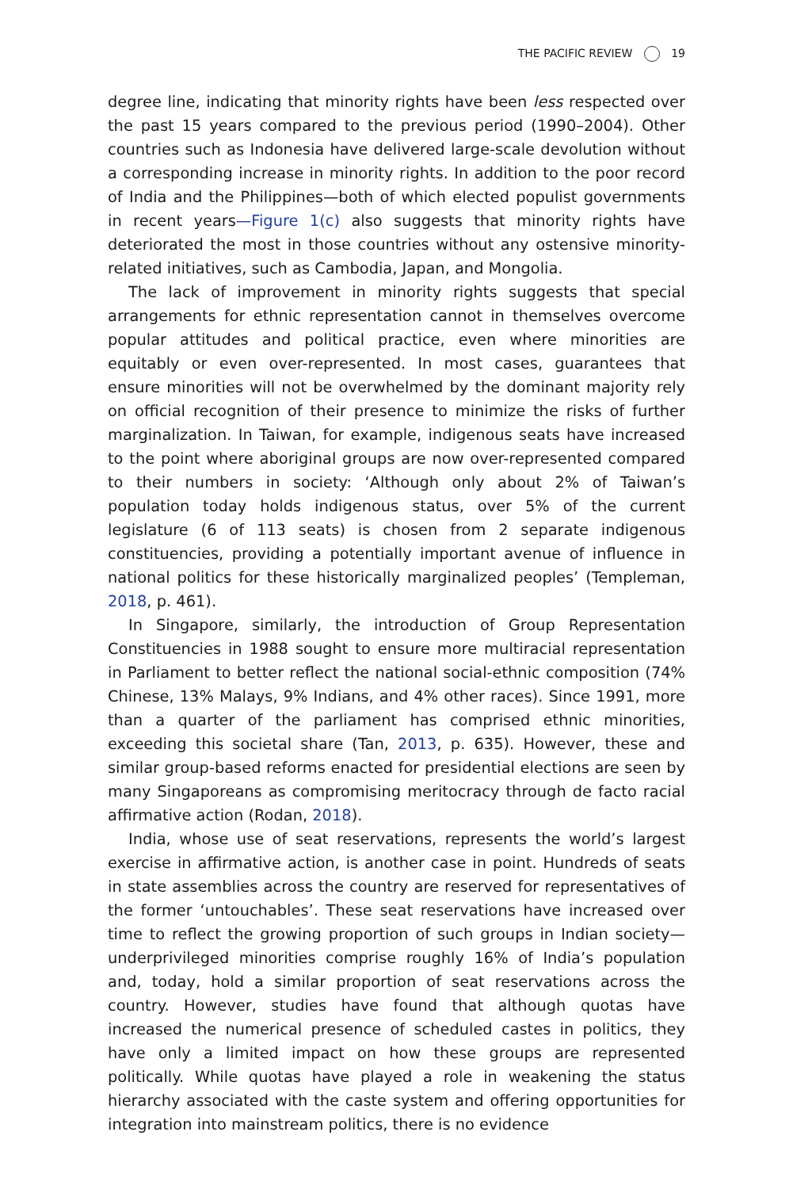THE PACIFIC REVIEW 19
degree line, indicating that minority rights have been less respected over the past 15 years compared to the previous period (1990–2004). Other countries such as Indonesia have delivered large-scale devolution without a corresponding increase in minority rights. In addition to the poor record of India and the Philippines—both of which elected populist governments in recent years—Figure 1(c) also suggests that minority rights have deteriorated the most in those countries without any ostensive minority-related initiatives, such as Cambodia, Japan, and Mongolia.
The lack of improvement in minority rights suggests that special arrangements for ethnic representation cannot in themselves overcome popular attitudes and political practice, even where minorities are equitably or even over-represented. In most cases, guarantees that ensure minorities will not be overwhelmed by the dominant majority rely on official recognition of their presence to minimize the risks of further marginalization. In Taiwan, for example, indigenous seats have increased to the point where aboriginal groups are now over-represented compared to their numbers in society: ‘Although only about 2% of Taiwan’s population today holds indigenous status, over 5% of the current legislature (6 of 113 seats) is chosen from 2 separate indigenous constituencies, providing a potentially important avenue of influence in national politics for these historically marginalized peoples’ (Templeman, 2018, p. 461).
In Singapore, similarly, the introduction of Group Representation Constituencies in 1988 sought to ensure more multiracial representation in Parliament to better reflect the national social-ethnic composition (74% Chinese, 13% Malays, 9% Indians, and 4% other races). Since 1991, more than a quarter of the parliament has comprised ethnic minorities, exceeding this societal share (Tan, 2013, p. 635). However, these and similar group-based reforms enacted for presidential elections are seen by many Singaporeans as compromising meritocracy through de facto racial affirmative action (Rodan, 2018).
India, whose use of seat reservations, represents the world’s largest exercise in affirmative action, is another case in point. Hundreds of seats in state assemblies across the country are reserved for representatives of the former ‘untouchables’. These seat reservations have increased over time to reflect the growing proportion of such groups in Indian society—underprivileged minorities comprise roughly 16% of India’s population and, today, hold a similar proportion of seat reservations across the country. However, studies have found that although quotas have increased the numerical presence of scheduled castes in politics, they have only a limited impact on how these groups are represented politically. While quotas have played a role in weakening the status hierarchy associated with the caste system and offering opportunities for integration into mainstream politics, there is no evidence